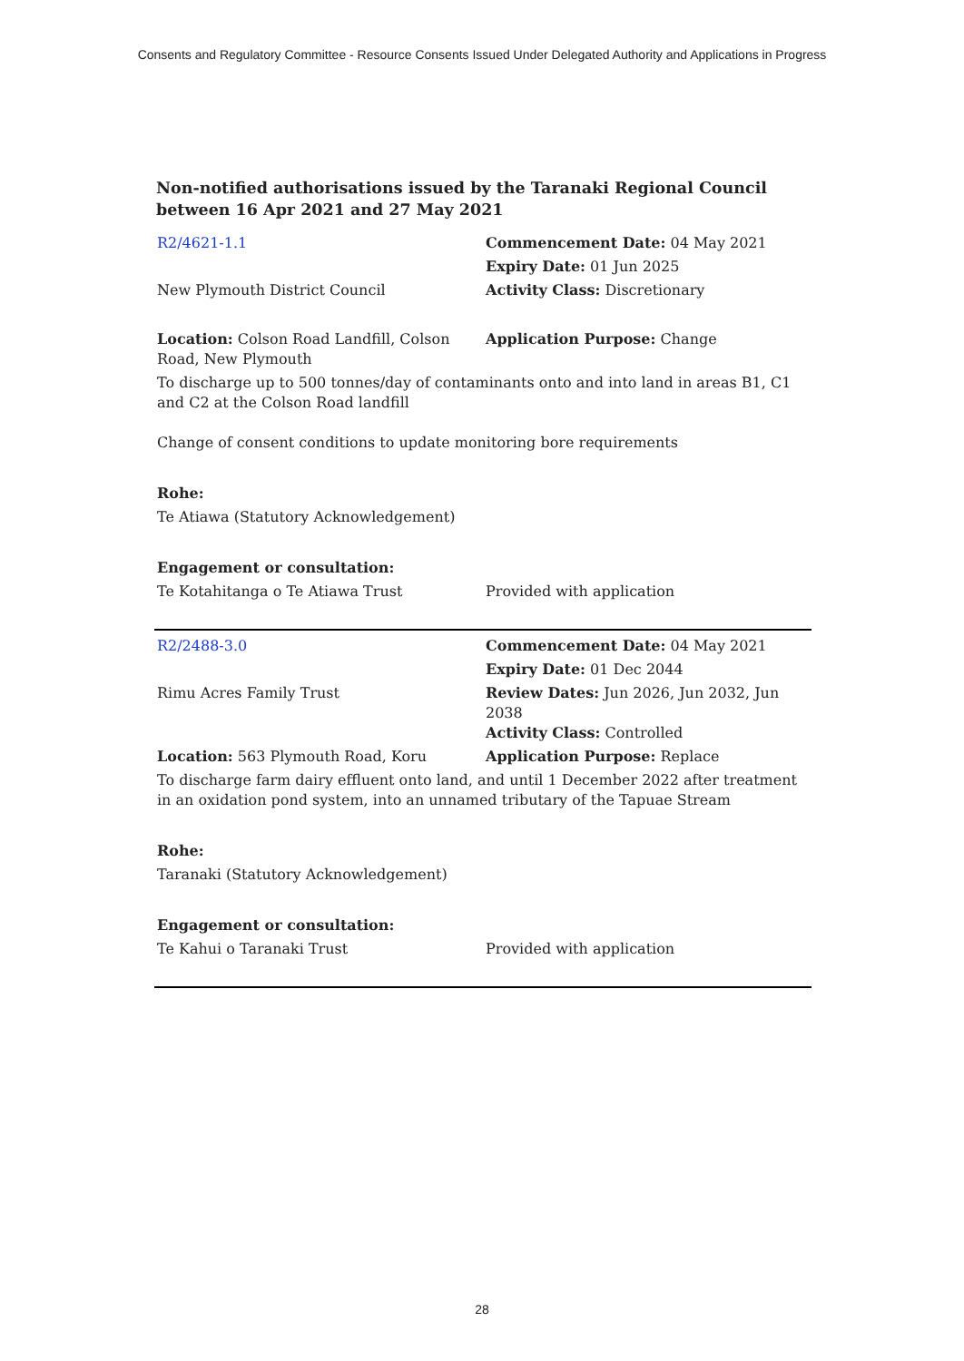Consents and Regulatory Committee - Resource Consents Issued Under Delegated Authority and Applications in Progress
Non-notified authorisations issued by the Taranaki Regional Council between 16 Apr 2021 and 27 May 2021
| R2/4621-1.1 | Commencement Date: 04 May 2021 |
| | Expiry Date: 01 Jun 2025 |
| New Plymouth District Council | Activity Class: Discretionary |
| Location: Colson Road Landfill, Colson Road, New Plymouth | Application Purpose: Change |
| To discharge up to 500 tonnes/day of contaminants onto and into land in areas B1, C1 and C2 at the Colson Road landfill | |
| Change of consent conditions to update monitoring bore requirements | |
| Rohe: | |
| Te Atiawa (Statutory Acknowledgement) | |
| Engagement or consultation: | |
| Te Kotahitanga o Te Atiawa Trust | Provided with application |
| R2/2488-3.0 | Commencement Date: 04 May 2021 |
| | Expiry Date: 01 Dec 2044 |
| Rimu Acres Family Trust | Review Dates: Jun 2026, Jun 2032, Jun 2038 Activity Class: Controlled |
| Location: 563 Plymouth Road, Koru | Application Purpose: Replace |
| To discharge farm dairy effluent onto land, and until 1 December 2022 after treatment in an oxidation pond system, into an unnamed tributary of the Tapuae Stream | |
| Rohe: | |
| Taranaki (Statutory Acknowledgement) | |
| Engagement or consultation: | |
| Te Kahui o Taranaki Trust | Provided with application |
28